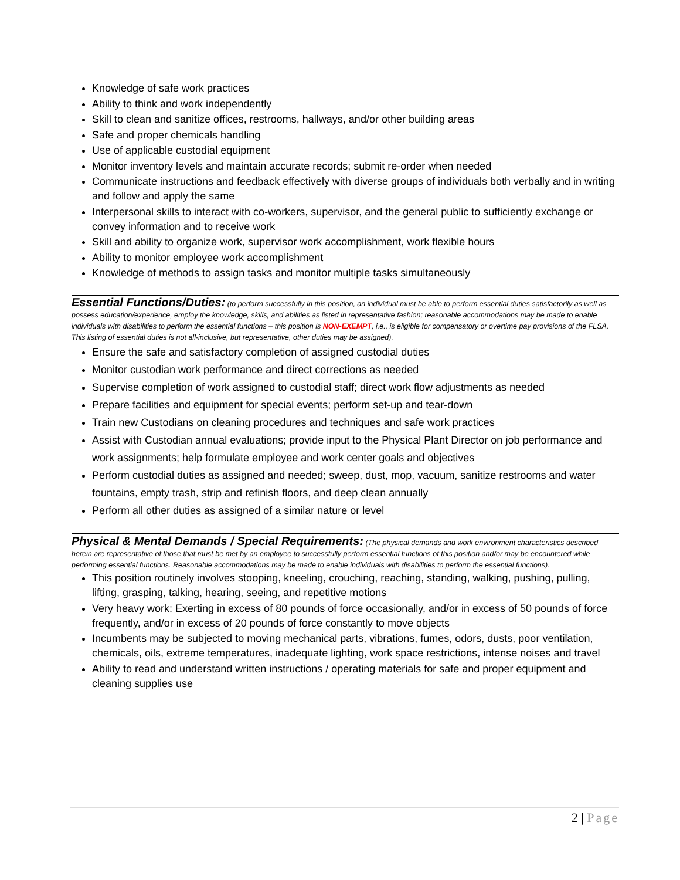Knowledge of safe work practices
Ability to think and work independently
Skill to clean and sanitize offices, restrooms, hallways, and/or other building areas
Safe and proper chemicals handling
Use of applicable custodial equipment
Monitor inventory levels and maintain accurate records; submit re-order when needed
Communicate instructions and feedback effectively with diverse groups of individuals both verbally and in writing and follow and apply the same
Interpersonal skills to interact with co-workers, supervisor, and the general public to sufficiently exchange or convey information and to receive work
Skill and ability to organize work, supervisor work accomplishment, work flexible hours
Ability to monitor employee work accomplishment
Knowledge of methods to assign tasks and monitor multiple tasks simultaneously
Essential Functions/Duties:
(to perform successfully in this position, an individual must be able to perform essential duties satisfactorily as well as possess education/experience, employ the knowledge, skills, and abilities as listed in representative fashion; reasonable accommodations may be made to enable individuals with disabilities to perform the essential functions – this position is NON-EXEMPT, i.e., is eligible for compensatory or overtime pay provisions of the FLSA. This listing of essential duties is not all-inclusive, but representative, other duties may be assigned).
Ensure the safe and satisfactory completion of assigned custodial duties
Monitor custodian work performance and direct corrections as needed
Supervise completion of work assigned to custodial staff; direct work flow adjustments as needed
Prepare facilities and equipment for special events; perform set-up and tear-down
Train new Custodians on cleaning procedures and techniques and safe work practices
Assist with Custodian annual evaluations; provide input to the Physical Plant Director on job performance and work assignments; help formulate employee and work center goals and objectives
Perform custodial duties as assigned and needed; sweep, dust, mop, vacuum, sanitize restrooms and water fountains, empty trash, strip and refinish floors, and deep clean annually
Perform all other duties as assigned of a similar nature or level
Physical & Mental Demands / Special Requirements:
(The physical demands and work environment characteristics described herein are representative of those that must be met by an employee to successfully perform essential functions of this position and/or may be encountered while performing essential functions. Reasonable accommodations may be made to enable individuals with disabilities to perform the essential functions).
This position routinely involves stooping, kneeling, crouching, reaching, standing, walking, pushing, pulling, lifting, grasping, talking, hearing, seeing, and repetitive motions
Very heavy work: Exerting in excess of 80 pounds of force occasionally, and/or in excess of 50 pounds of force frequently, and/or in excess of 20 pounds of force constantly to move objects
Incumbents may be subjected to moving mechanical parts, vibrations, fumes, odors, dusts, poor ventilation, chemicals, oils, extreme temperatures, inadequate lighting, work space restrictions, intense noises and travel
Ability to read and understand written instructions / operating materials for safe and proper equipment and cleaning supplies use
2 | Page